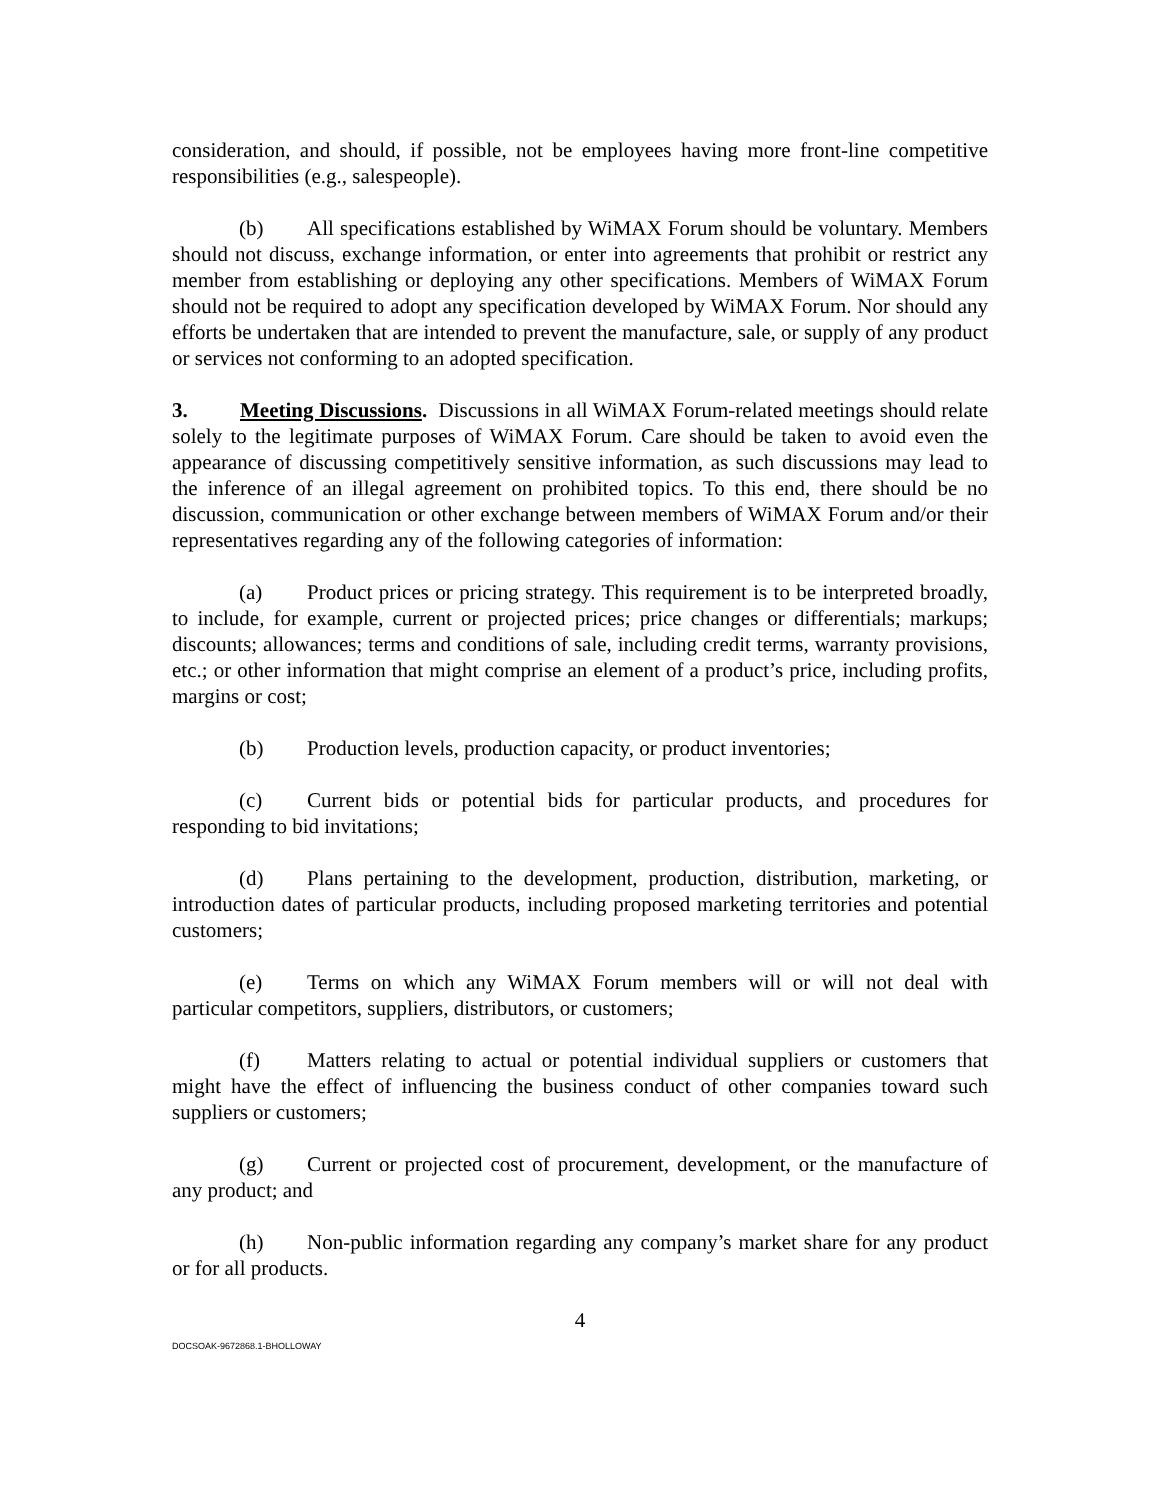consideration, and should, if possible, not be employees having more front-line competitive responsibilities (e.g., salespeople).
(b) All specifications established by WiMAX Forum should be voluntary. Members should not discuss, exchange information, or enter into agreements that prohibit or restrict any member from establishing or deploying any other specifications. Members of WiMAX Forum should not be required to adopt any specification developed by WiMAX Forum. Nor should any efforts be undertaken that are intended to prevent the manufacture, sale, or supply of any product or services not conforming to an adopted specification.
3. Meeting Discussions. Discussions in all WiMAX Forum-related meetings should relate solely to the legitimate purposes of WiMAX Forum. Care should be taken to avoid even the appearance of discussing competitively sensitive information, as such discussions may lead to the inference of an illegal agreement on prohibited topics. To this end, there should be no discussion, communication or other exchange between members of WiMAX Forum and/or their representatives regarding any of the following categories of information:
(a) Product prices or pricing strategy. This requirement is to be interpreted broadly, to include, for example, current or projected prices; price changes or differentials; markups; discounts; allowances; terms and conditions of sale, including credit terms, warranty provisions, etc.; or other information that might comprise an element of a product’s price, including profits, margins or cost;
(b) Production levels, production capacity, or product inventories;
(c) Current bids or potential bids for particular products, and procedures for responding to bid invitations;
(d) Plans pertaining to the development, production, distribution, marketing, or introduction dates of particular products, including proposed marketing territories and potential customers;
(e) Terms on which any WiMAX Forum members will or will not deal with particular competitors, suppliers, distributors, or customers;
(f) Matters relating to actual or potential individual suppliers or customers that might have the effect of influencing the business conduct of other companies toward such suppliers or customers;
(g) Current or projected cost of procurement, development, or the manufacture of any product; and
(h) Non-public information regarding any company’s market share for any product or for all products.
4
DOCSOAK-9672868.1-BHOLLOWAY